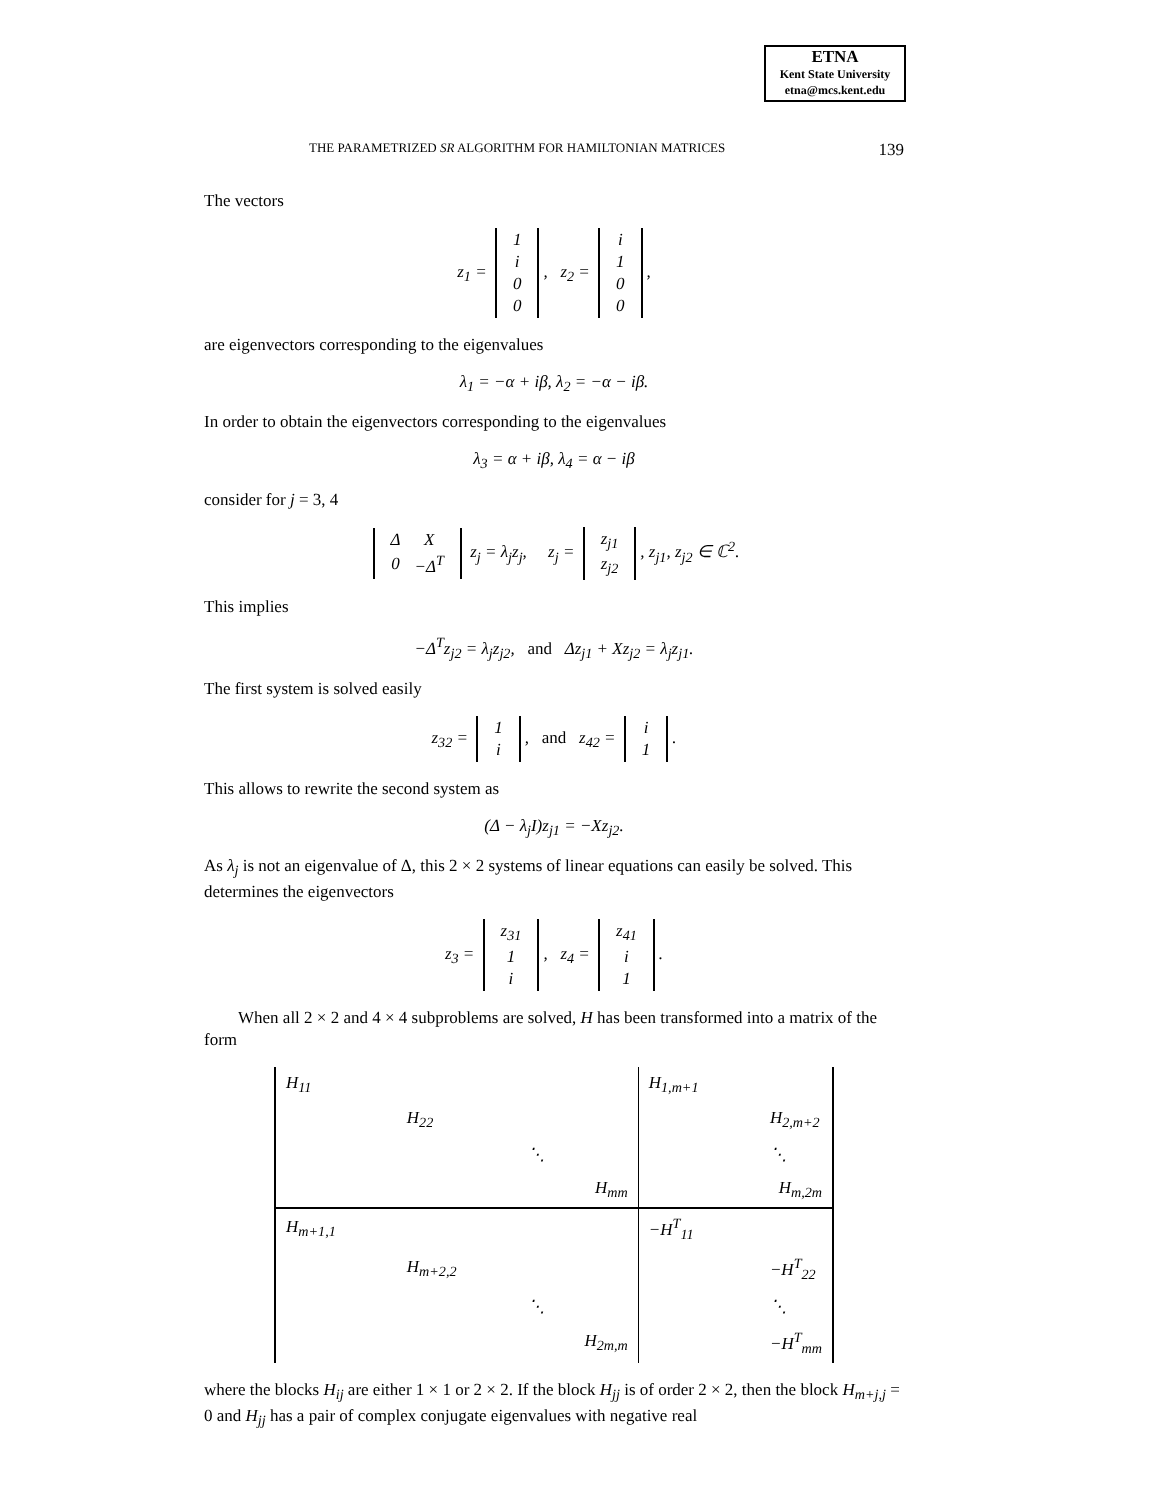ETNA
Kent State University
etna@mcs.kent.edu
THE PARAMETRIZED SR ALGORITHM FOR HAMILTONIAN MATRICES 139
The vectors
z<sub>1</sub> =
| 1 |
| i |
| 0 |
| 0 |
, z<sub>2</sub> =
| i |
| 1 |
| 0 |
| 0 |
,
are eigenvectors corresponding to the eigenvalues
λ<sub>1</sub> = −α + iβ, λ<sub>2</sub> = −α − iβ.
In order to obtain the eigenvectors corresponding to the eigenvalues
λ<sub>3</sub> = α + iβ, λ<sub>4</sub> = α − iβ
consider for j = 3, 4
| Δ | X |
| 0 | −Δ<sup>T</sup> |
z<sub>j</sub> = λ<sub>j</sub>z<sub>j</sub>, z<sub>j</sub> =
| z<sub>j1</sub> |
| z<sub>j2</sub> |
, z<sub>j1</sub>, z<sub>j2</sub> ∈ ℂ<sup>2</sup>.
This implies
−Δ<sup>T</sup>z<sub>j2</sub> = λ<sub>j</sub>z<sub>j2</sub>, and Δz<sub>j1</sub> + Xz<sub>j2</sub> = λ<sub>j</sub>z<sub>j1</sub>.
The first system is solved easily
z<sub>32</sub> =
| 1 |
| i |
, and z<sub>42</sub> =
| i |
| 1 |
.
This allows to rewrite the second system as
(Δ − λ<sub>j</sub>I)z<sub>j1</sub> = −Xz<sub>j2</sub>.
As λ<sub>j</sub> is not an eigenvalue of Δ, this 2 × 2 systems of linear equations can easily be solved. This determines the eigenvectors
z<sub>3</sub> =
| z<sub>31</sub> |
| 1 |
| i |
, z<sub>4</sub> =
| z<sub>41</sub> |
| i |
| 1 |
.
When all 2 × 2 and 4 × 4 subproblems are solved, H has been transformed into a matrix of the form
| H<sub>11</sub> | | | H<sub>1,m+1</sub> | |
| | H<sub>22</sub> | | | H<sub>2,m+2</sub> |
| | | ⋱ | | ⋱ |
| | | H<sub>mm</sub> | | H<sub>m,2m</sub> |
| H<sub>m+1,1</sub> | | | −H<sup>T</sup><sub>11</sub> | |
| | H<sub>m+2,2</sub> | | | −H<sup>T</sup><sub>22</sub> |
| | | ⋱ | | ⋱ |
| | | H<sub>2m,m</sub> | | −H<sup>T</sup><sub>mm</sub> |
where the blocks H<sub>ij</sub> are either 1 × 1 or 2 × 2. If the block H<sub>jj</sub> is of order 2 × 2, then the block H<sub>m+j,j</sub> = 0 and H<sub>jj</sub> has a pair of complex conjugate eigenvalues with negative real